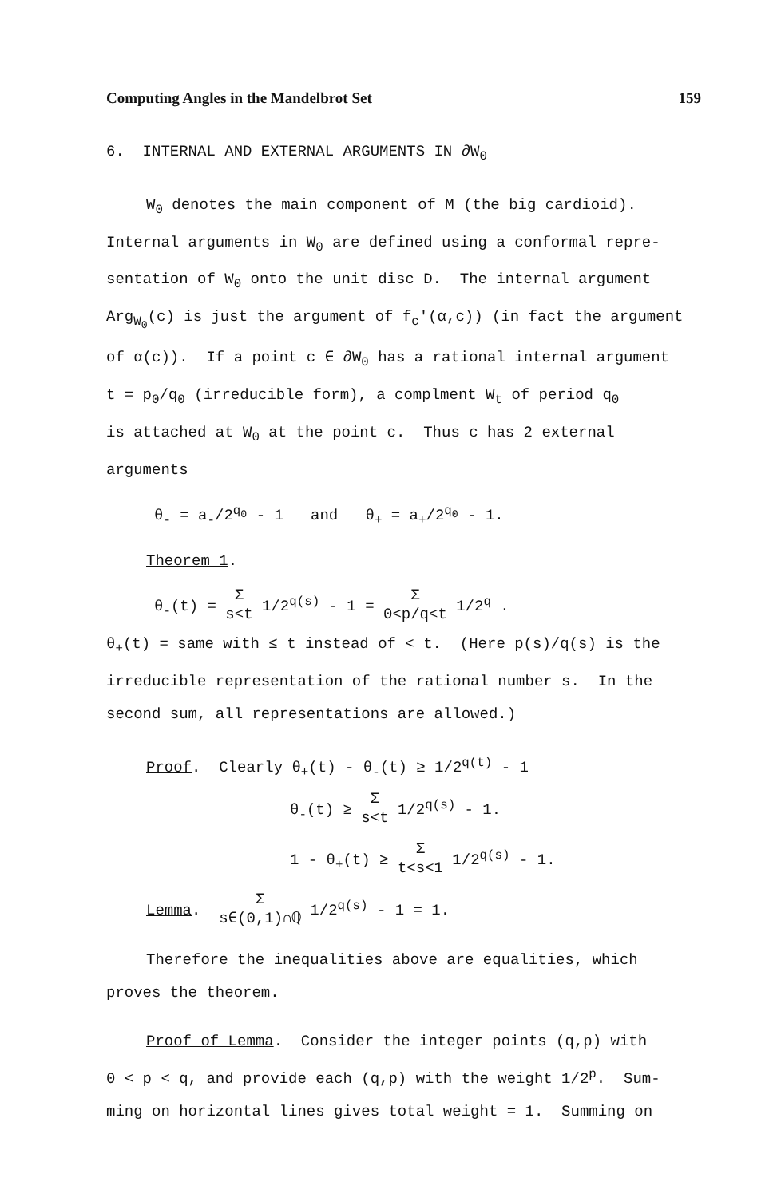Computing Angles in the Mandelbrot Set 159
6. INTERNAL AND EXTERNAL ARGUMENTS IN ∂W<sub>0</sub>
W<sub>0</sub> denotes the main component of M (the big cardioid).
Internal arguments in W<sub>0</sub> are defined using a conformal repre-
sentation of W<sub>0</sub> onto the unit disc D. The internal argument
Arg<sub>W<sub>0</sub></sub>(c) is just the argument of f<sub>c</sub>'(α,c)) (in fact the argument
of α(c)). If a point c ∈ ∂W<sub>0</sub> has a rational internal argument
t = p<sub>0</sub>/q<sub>0</sub> (irreducible form), a complment W<sub>t</sub> of period q<sub>0</sub>
is attached at W<sub>0</sub> at the point c. Thus c has 2 external
arguments
θ<sub>-</sub> = a<sub>-</sub>/2<sup>q<sub>0</sub></sup> - 1 and θ<sub>+</sub> = a<sub>+</sub>/2<sup>q<sub>0</sub></sup> - 1.
Theorem 1.
θ<sub>-</sub>(t) = Σ
s<t 1/2<sup>q(s)</sup> - 1 = Σ
0<p/q<t 1/2<sup>q</sup> .
θ<sub>+</sub>(t) = same with ≤ t instead of < t. (Here p(s)/q(s) is the
irreducible representation of the rational number s. In the
second sum, all representations are allowed.)
Proof. Clearly θ<sub>+</sub>(t) - θ<sub>-</sub>(t) ≥ 1/2<sup>q(t)</sup> - 1
θ<sub>-</sub>(t) ≥ Σ
s<t 1/2<sup>q(s)</sup> - 1.
1 - θ<sub>+</sub>(t) ≥ Σ
t<s<1 1/2<sup>q(s)</sup> - 1.
Lemma. Σ
s∈(0,1)∩ℚ 1/2<sup>q(s)</sup> - 1 = 1.
Therefore the inequalities above are equalities, which
proves the theorem.
Proof of Lemma. Consider the integer points (q,p) with
0 < p < q, and provide each (q,p) with the weight 1/2<sup>p</sup>. Sum-
ming on horizontal lines gives total weight = 1. Summing on